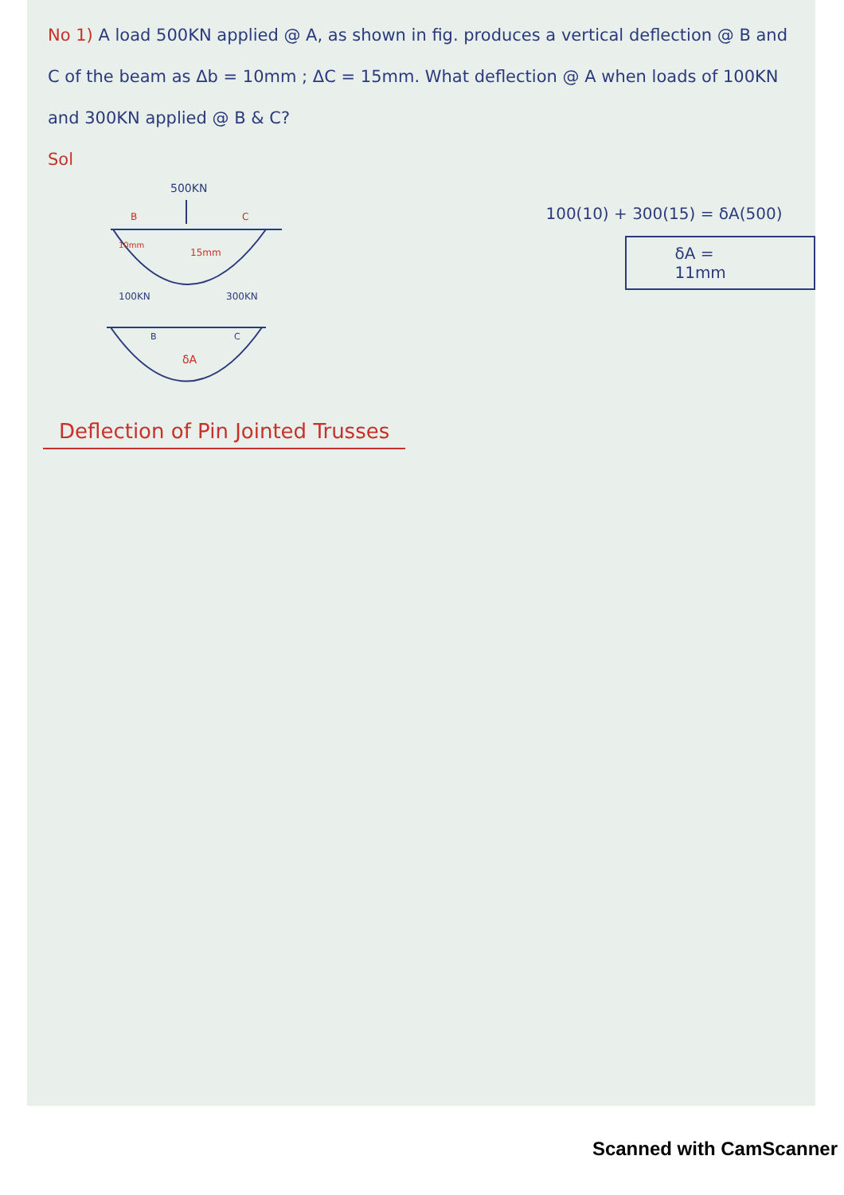No 1) A load 500KN applied @ A, as shown in fig. produces a vertical deflection @ B and C of the beam as Δb = 10mm ; ΔC = 15mm. What deflection @ A when loads of 100KN and 300KN applied @ B & C?
Sol
500KN
B
C
10mm
15mm
100KN
300KN
B
C
δA
100(10) + 300(15) = δA(500)
δA = 11mm
Deflection of Pin Jointed Trusses
Scanned with CamScanner